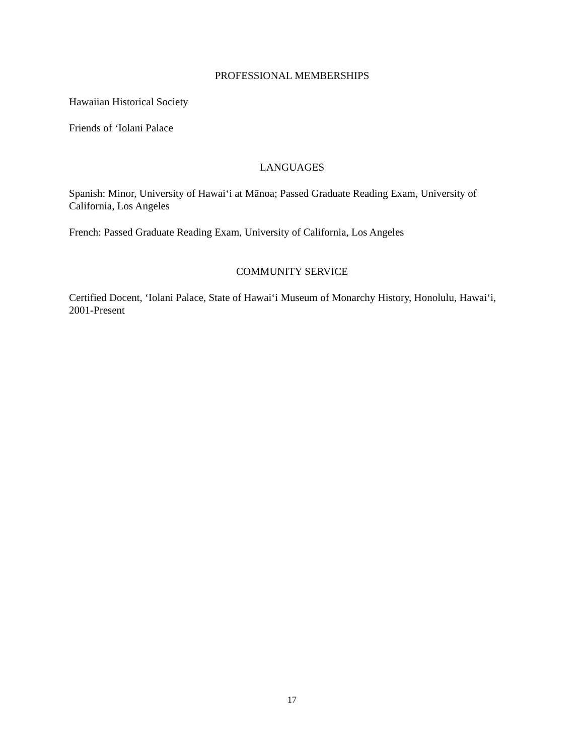PROFESSIONAL MEMBERSHIPS
Hawaiian Historical Society
Friends of ‘Iolani Palace
LANGUAGES
Spanish: Minor, University of Hawai‘i at Mānoa; Passed Graduate Reading Exam, University of California, Los Angeles
French: Passed Graduate Reading Exam, University of California, Los Angeles
COMMUNITY SERVICE
Certified Docent, ‘Iolani Palace, State of Hawai‘i Museum of Monarchy History, Honolulu, Hawai‘i, 2001-Present
17